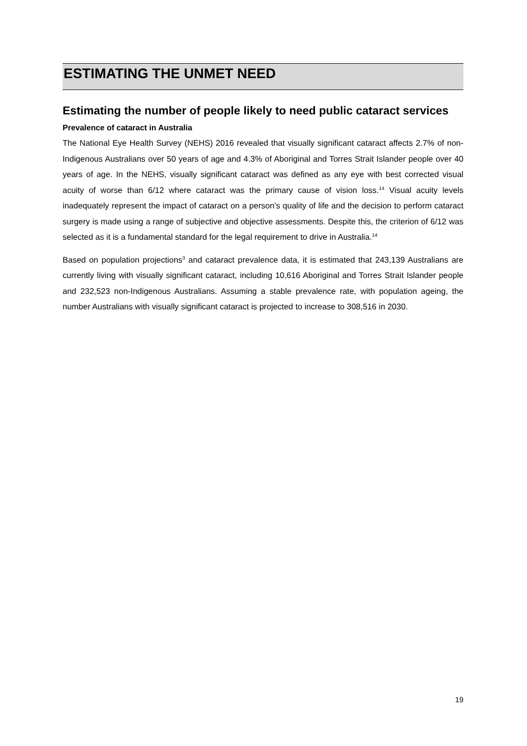ESTIMATING THE UNMET NEED
Estimating the number of people likely to need public cataract services
Prevalence of cataract in Australia
The National Eye Health Survey (NEHS) 2016 revealed that visually significant cataract affects 2.7% of non-Indigenous Australians over 50 years of age and 4.3% of Aboriginal and Torres Strait Islander people over 40 years of age. In the NEHS, visually significant cataract was defined as any eye with best corrected visual acuity of worse than 6/12 where cataract was the primary cause of vision loss.<sup>14</sup> Visual acuity levels inadequately represent the impact of cataract on a person’s quality of life and the decision to perform cataract surgery is made using a range of subjective and objective assessments. Despite this, the criterion of 6/12 was selected as it is a fundamental standard for the legal requirement to drive in Australia.<sup>14</sup>
Based on population projections<sup>3</sup> and cataract prevalence data, it is estimated that 243,139 Australians are currently living with visually significant cataract, including 10,616 Aboriginal and Torres Strait Islander people and 232,523 non-Indigenous Australians. Assuming a stable prevalence rate, with population ageing, the number Australians with visually significant cataract is projected to increase to 308,516 in 2030.
19